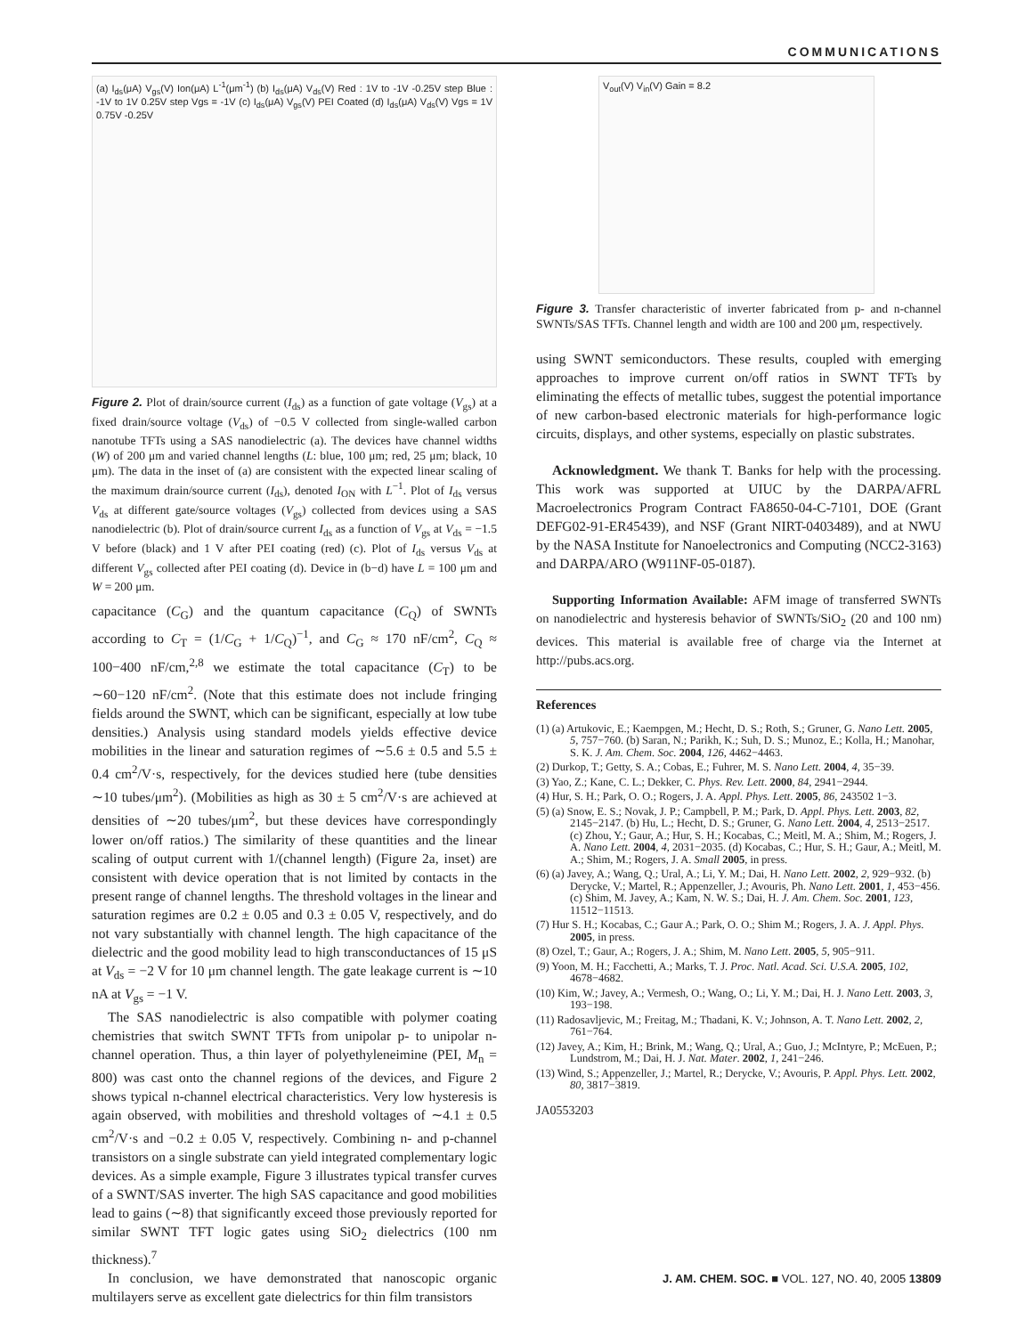COMMUNICATIONS
(a) I<sub>ds</sub>(μA) V<sub>gs</sub>(V) Ion(μA) L<sup>-1</sup>(μm<sup>-1</sup>) (b) I<sub>ds</sub>(μA) V<sub>ds</sub>(V) Red : 1V to -1V -0.25V step Blue : -1V to 1V 0.25V step Vgs = -1V (c) I<sub>ds</sub>(μA) V<sub>gs</sub>(V) PEI Coated (d) I<sub>ds</sub>(μA) V<sub>ds</sub>(V) Vgs = 1V 0.75V -0.25V
Figure 2. Plot of drain/source current (I<sub>ds</sub>) as a function of gate voltage (V<sub>gs</sub>) at a fixed drain/source voltage (V<sub>ds</sub>) of −0.5 V collected from single-walled carbon nanotube TFTs using a SAS nanodielectric (a). The devices have channel widths (W) of 200 μm and varied channel lengths (L: blue, 100 μm; red, 25 μm; black, 10 μm). The data in the inset of (a) are consistent with the expected linear scaling of the maximum drain/source current (I<sub>ds</sub>), denoted I<sub>ON</sub> with L<sup>−1</sup>. Plot of I<sub>ds</sub> versus V<sub>ds</sub> at different gate/source voltages (V<sub>gs</sub>) collected from devices using a SAS nanodielectric (b). Plot of drain/source current I<sub>ds</sub> as a function of V<sub>gs</sub> at V<sub>ds</sub> = −1.5 V before (black) and 1 V after PEI coating (red) (c). Plot of I<sub>ds</sub> versus V<sub>ds</sub> at different V<sub>gs</sub> collected after PEI coating (d). Device in (b−d) have L = 100 μm and W = 200 μm.
capacitance (C<sub>G</sub>) and the quantum capacitance (C<sub>Q</sub>) of SWNTs according to C<sub>T</sub> = (1/C<sub>G</sub> + 1/C<sub>Q</sub>)<sup>−1</sup>, and C<sub>G</sub> ≈ 170 nF/cm<sup>2</sup>, C<sub>Q</sub> ≈ 100−400 nF/cm,<sup>2,8</sup> we estimate the total capacitance (C<sub>T</sub>) to be ∼60−120 nF/cm<sup>2</sup>. (Note that this estimate does not include fringing fields around the SWNT, which can be significant, especially at low tube densities.) Analysis using standard models yields effective device mobilities in the linear and saturation regimes of ∼5.6 ± 0.5 and 5.5 ± 0.4 cm<sup>2</sup>/V·s, respectively, for the devices studied here (tube densities ∼10 tubes/μm<sup>2</sup>). (Mobilities as high as 30 ± 5 cm<sup>2</sup>/V·s are achieved at densities of ∼20 tubes/μm<sup>2</sup>, but these devices have correspondingly lower on/off ratios.) The similarity of these quantities and the linear scaling of output current with 1/(channel length) (Figure 2a, inset) are consistent with device operation that is not limited by contacts in the present range of channel lengths. The threshold voltages in the linear and saturation regimes are 0.2 ± 0.05 and 0.3 ± 0.05 V, respectively, and do not vary substantially with channel length. The high capacitance of the dielectric and the good mobility lead to high transconductances of 15 μS at V<sub>ds</sub> = −2 V for 10 μm channel length. The gate leakage current is ∼10 nA at V<sub>gs</sub> = −1 V.
The SAS nanodielectric is also compatible with polymer coating chemistries that switch SWNT TFTs from unipolar p- to unipolar n-channel operation. Thus, a thin layer of polyethyleneimine (PEI, M<sub>n</sub> = 800) was cast onto the channel regions of the devices, and Figure 2 shows typical n-channel electrical characteristics. Very low hysteresis is again observed, with mobilities and threshold voltages of ∼4.1 ± 0.5 cm<sup>2</sup>/V·s and −0.2 ± 0.05 V, respectively. Combining n- and p-channel transistors on a single substrate can yield integrated complementary logic devices. As a simple example, Figure 3 illustrates typical transfer curves of a SWNT/SAS inverter. The high SAS capacitance and good mobilities lead to gains (∼8) that significantly exceed those previously reported for similar SWNT TFT logic gates using SiO<sub>2</sub> dielectrics (100 nm thickness).<sup>7</sup>
In conclusion, we have demonstrated that nanoscopic organic multilayers serve as excellent gate dielectrics for thin film transistors
V<sub>out</sub>(V) V<sub>in</sub>(V) Gain = 8.2
Figure 3. Transfer characteristic of inverter fabricated from p- and n-channel SWNTs/SAS TFTs. Channel length and width are 100 and 200 μm, respectively.
using SWNT semiconductors. These results, coupled with emerging approaches to improve current on/off ratios in SWNT TFTs by eliminating the effects of metallic tubes, suggest the potential importance of new carbon-based electronic materials for high-performance logic circuits, displays, and other systems, especially on plastic substrates.
Acknowledgment. We thank T. Banks for help with the processing. This work was supported at UIUC by the DARPA/AFRL Macroelectronics Program Contract FA8650-04-C-7101, DOE (Grant DEFG02-91-ER45439), and NSF (Grant NIRT-0403489), and at NWU by the NASA Institute for Nanoelectronics and Computing (NCC2-3163) and DARPA/ARO (W911NF-05-0187).
Supporting Information Available: AFM image of transferred SWNTs on nanodielectric and hysteresis behavior of SWNTs/SiO<sub>2</sub> (20 and 100 nm) devices. This material is available free of charge via the Internet at http://pubs.acs.org.
References
(1) (a) Artukovic, E.; Kaempgen, M.; Hecht, D. S.; Roth, S.; Gruner, G. Nano Lett. 2005, 5, 757−760. (b) Saran, N.; Parikh, K.; Suh, D. S.; Munoz, E.; Kolla, H.; Manohar, S. K. J. Am. Chem. Soc. 2004, 126, 4462−4463.
(2) Durkop, T.; Getty, S. A.; Cobas, E.; Fuhrer, M. S. Nano Lett. 2004, 4, 35−39.
(3) Yao, Z.; Kane, C. L.; Dekker, C. Phys. Rev. Lett. 2000, 84, 2941−2944.
(4) Hur, S. H.; Park, O. O.; Rogers, J. A. Appl. Phys. Lett. 2005, 86, 243502 1−3.
(5) (a) Snow, E. S.; Novak, J. P.; Campbell, P. M.; Park, D. Appl. Phys. Lett. 2003, 82, 2145−2147. (b) Hu, L.; Hecht, D. S.; Gruner, G. Nano Lett. 2004, 4, 2513−2517. (c) Zhou, Y.; Gaur, A.; Hur, S. H.; Kocabas, C.; Meitl, M. A.; Shim, M.; Rogers, J. A. Nano Lett. 2004, 4, 2031−2035. (d) Kocabas, C.; Hur, S. H.; Gaur, A.; Meitl, M. A.; Shim, M.; Rogers, J. A. Small 2005, in press.
(6) (a) Javey, A.; Wang, Q.; Ural, A.; Li, Y. M.; Dai, H. Nano Lett. 2002, 2, 929−932. (b) Derycke, V.; Martel, R.; Appenzeller, J.; Avouris, Ph. Nano Lett. 2001, 1, 453−456. (c) Shim, M. Javey, A.; Kam, N. W. S.; Dai, H. J. Am. Chem. Soc. 2001, 123, 11512−11513.
(7) Hur S. H.; Kocabas, C.; Gaur A.; Park, O. O.; Shim M.; Rogers, J. A. J. Appl. Phys. 2005, in press.
(8) Ozel, T.; Gaur, A.; Rogers, J. A.; Shim, M. Nano Lett. 2005, 5, 905−911.
(9) Yoon, M. H.; Facchetti, A.; Marks, T. J. Proc. Natl. Acad. Sci. U.S.A. 2005, 102, 4678−4682.
(10) Kim, W.; Javey, A.; Vermesh, O.; Wang, O.; Li, Y. M.; Dai, H. J. Nano Lett. 2003, 3, 193−198.
(11) Radosavljevic, M.; Freitag, M.; Thadani, K. V.; Johnson, A. T. Nano Lett. 2002, 2, 761−764.
(12) Javey, A.; Kim, H.; Brink, M.; Wang, Q.; Ural, A.; Guo, J.; McIntyre, P.; McEuen, P.; Lundstrom, M.; Dai, H. J. Nat. Mater. 2002, 1, 241−246.
(13) Wind, S.; Appenzeller, J.; Martel, R.; Derycke, V.; Avouris, P. Appl. Phys. Lett. 2002, 80, 3817−3819.
JA0553203
J. AM. CHEM. SOC. ■ VOL. 127, NO. 40, 2005 13809